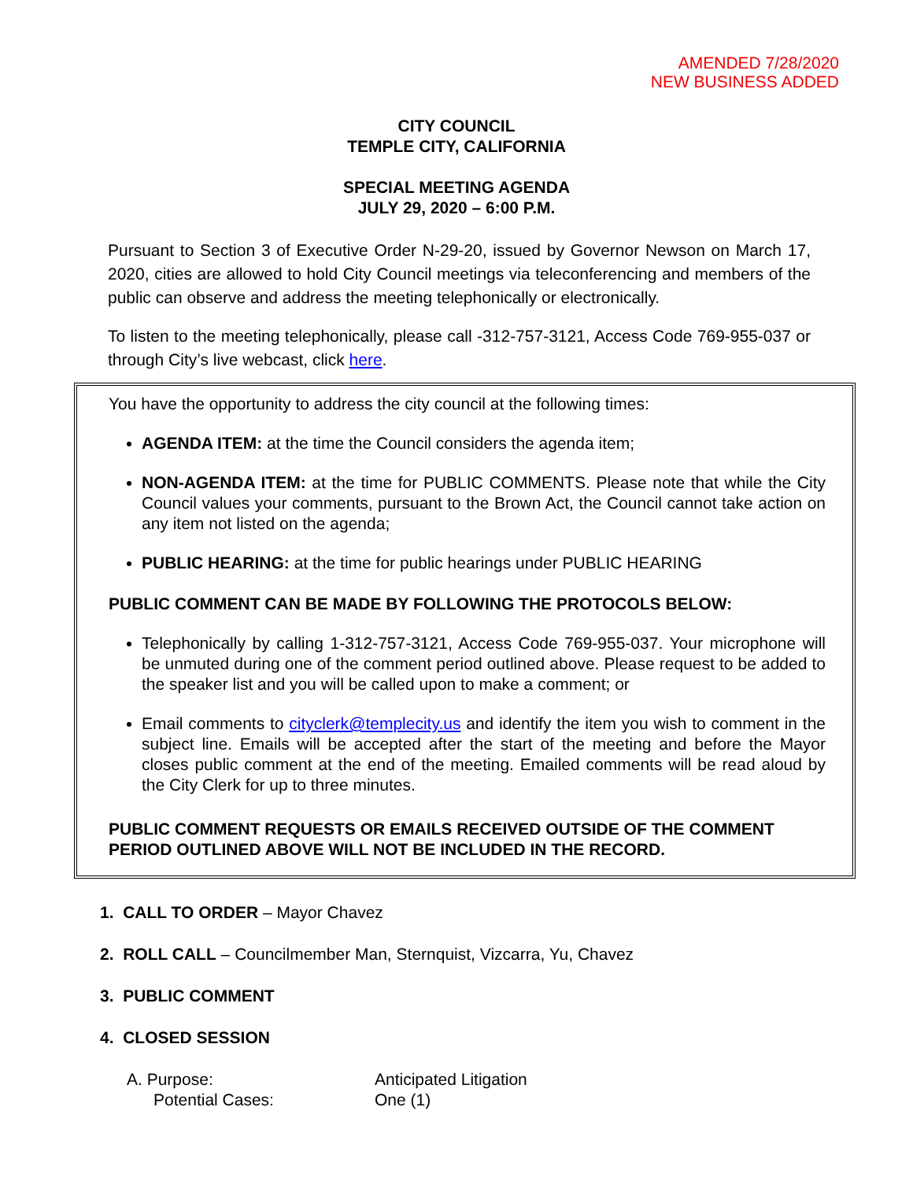AMENDED 7/28/2020
NEW BUSINESS ADDED
CITY COUNCIL
TEMPLE CITY, CALIFORNIA
SPECIAL MEETING AGENDA
JULY 29, 2020 – 6:00 P.M.
Pursuant to Section 3 of Executive Order N-29-20, issued by Governor Newson on March 17, 2020, cities are allowed to hold City Council meetings via teleconferencing and members of the public can observe and address the meeting telephonically or electronically.
To listen to the meeting telephonically, please call -312-757-3121, Access Code 769-955-037 or through City’s live webcast, click here.
You have the opportunity to address the city council at the following times:
AGENDA ITEM: at the time the Council considers the agenda item;
NON-AGENDA ITEM: at the time for PUBLIC COMMENTS. Please note that while the City Council values your comments, pursuant to the Brown Act, the Council cannot take action on any item not listed on the agenda;
PUBLIC HEARING: at the time for public hearings under PUBLIC HEARING
PUBLIC COMMENT CAN BE MADE BY FOLLOWING THE PROTOCOLS BELOW:
Telephonically by calling 1-312-757-3121, Access Code 769-955-037. Your microphone will be unmuted during one of the comment period outlined above. Please request to be added to the speaker list and you will be called upon to make a comment; or
Email comments to cityclerk@templecity.us and identify the item you wish to comment in the subject line. Emails will be accepted after the start of the meeting and before the Mayor closes public comment at the end of the meeting. Emailed comments will be read aloud by the City Clerk for up to three minutes.
PUBLIC COMMENT REQUESTS OR EMAILS RECEIVED OUTSIDE OF THE COMMENT PERIOD OUTLINED ABOVE WILL NOT BE INCLUDED IN THE RECORD.
1. CALL TO ORDER – Mayor Chavez
2. ROLL CALL – Councilmember Man, Sternquist, Vizcarra, Yu, Chavez
3. PUBLIC COMMENT
4. CLOSED SESSION
A. Purpose: Anticipated Litigation Potential Cases: One (1)